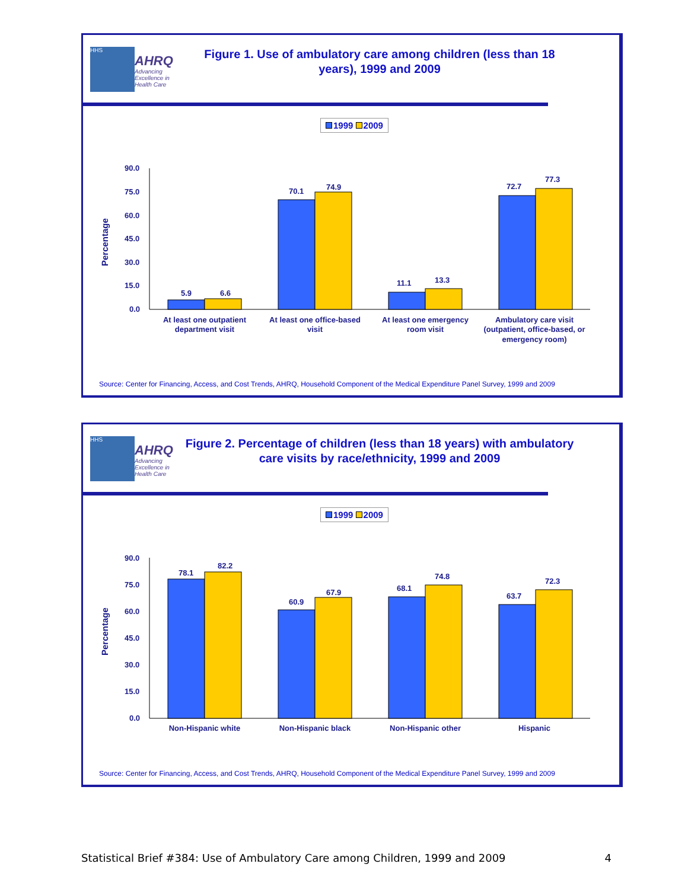HHS
AHRQ
Advancing
Excellence in
Health Care
Figure 1. Use of ambulatory care among children (less than 18 years), 1999 and 2009
1999 2009
90.0
75.0
60.0
45.0
30.0
15.0
0.0
Percentage
5.9
6.6
70.1
74.9
11.1
13.3
72.7
77.3
At least one outpatient
department visit
At least one office-based
visit
At least one emergency
room visit
Ambulatory care visit
(outpatient, office-based, or
emergency room)
Source: Center for Financing, Access, and Cost Trends, AHRQ, Household Component of the Medical Expenditure Panel Survey, 1999 and 2009
HHS
AHRQ
Advancing
Excellence in
Health Care
Figure 2. Percentage of children (less than 18 years) with ambulatory care visits by race/ethnicity, 1999 and 2009
1999 2009
90.0
75.0
60.0
45.0
30.0
15.0
0.0
Percentage
78.1
82.2
60.9
67.9
68.1
74.8
63.7
72.3
Non-Hispanic white
Non-Hispanic black
Non-Hispanic other
Hispanic
Source: Center for Financing, Access, and Cost Trends, AHRQ, Household Component of the Medical Expenditure Panel Survey, 1999 and 2009
Statistical Brief #384: Use of Ambulatory Care among Children, 1999 and 2009 4